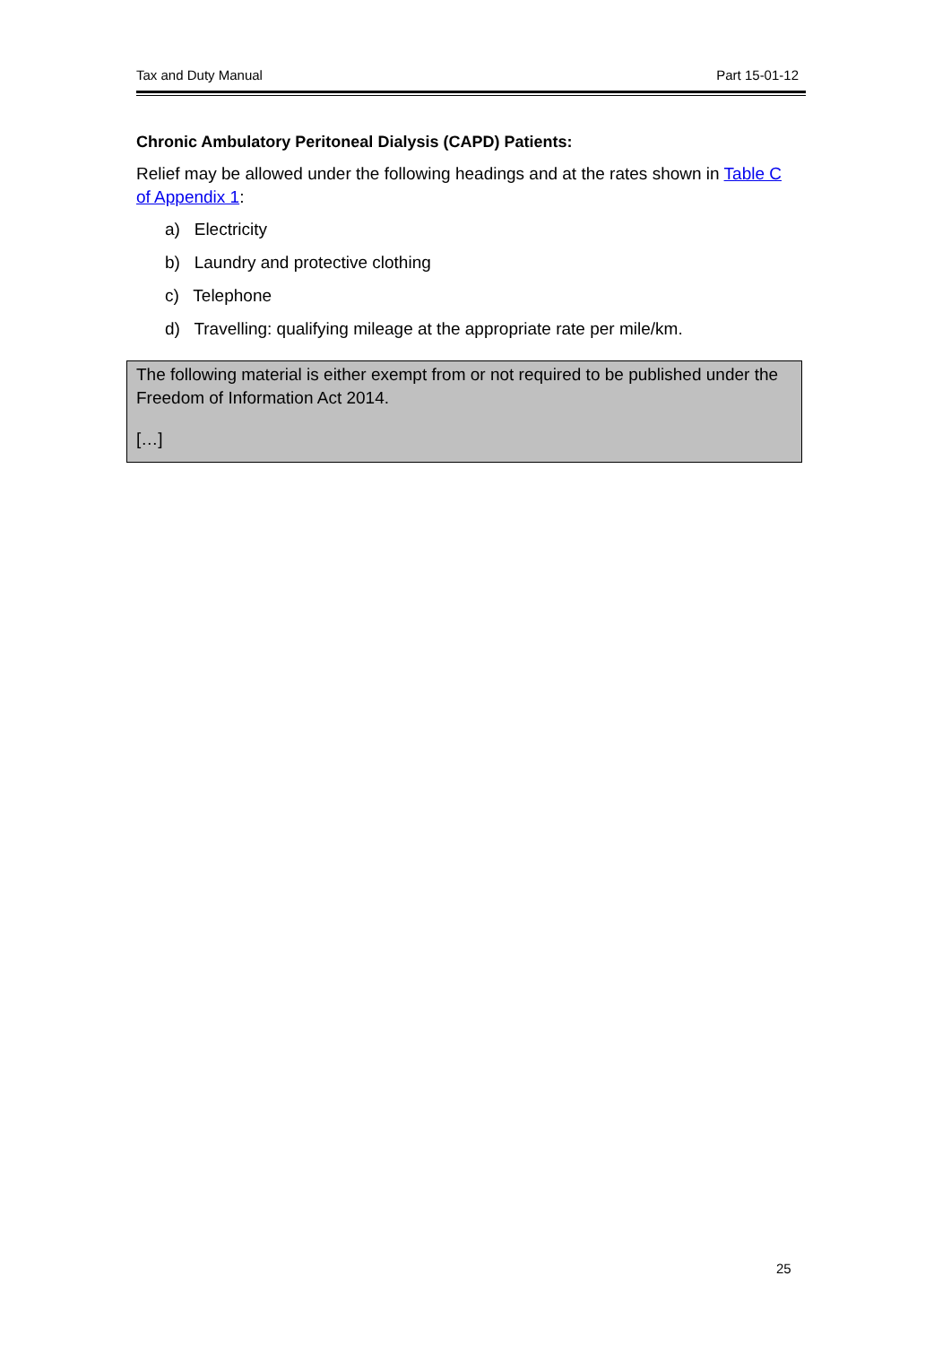Tax and Duty Manual Part 15-01-12
Chronic Ambulatory Peritoneal Dialysis (CAPD) Patients:
Relief may be allowed under the following headings and at the rates shown in Table C of Appendix 1:
a) Electricity
b) Laundry and protective clothing
c) Telephone
d) Travelling: qualifying mileage at the appropriate rate per mile/km.
The following material is either exempt from or not required to be published under the Freedom of Information Act 2014.
[…]
25